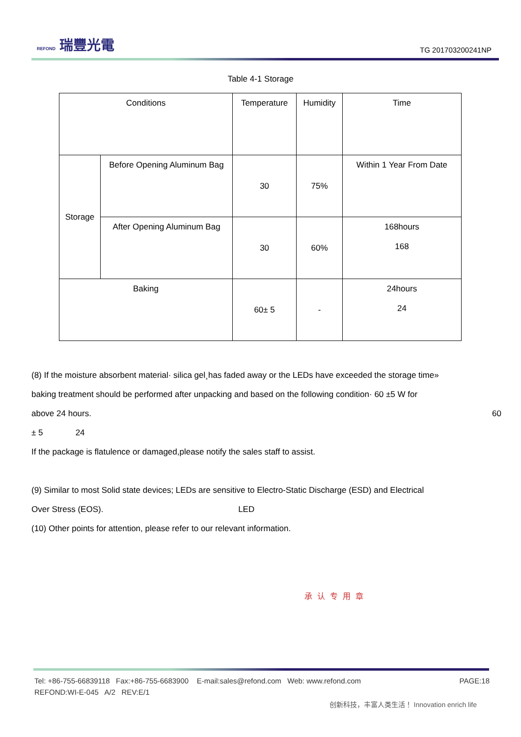REFOND 瑞豐光電
TG 201703200241NP
Table 4-1 Storage
| Conditions | | Temperature | Humidity | Time |
| Storage | Before Opening Aluminum Bag | 30 | 75% | Within 1 Year From Date |
| | After Opening Aluminum Bag | 30 | 60% | 168hours 168 |
| Baking | | 60± 5 | - | 24hours 24 |
(8) If the moisture absorbent material· silica gel¸has faded away or the LEDs have exceeded the storage time»
baking treatment should be performed after unpacking and based on the following condition· 60 ±5 W for
above 24 hours. 60
± 5 24
If the package is flatulence or damaged,please notify the sales staff to assist.
(9) Similar to most Solid state devices; LEDs are sensitive to Electro-Static Discharge (ESD) and Electrical
Over Stress (EOS). LED
(10) Other points for attention, please refer to our relevant information.
承认专用章
Tel: +86-755-66839118 Fax:+86-755-6683900 E-mail:sales@refond.com Web: www.refond.com PAGE:18
REFOND:WI-E-045 A/2 REV:E/1
创新科技，丰富人类生活！ Innovation enrich life